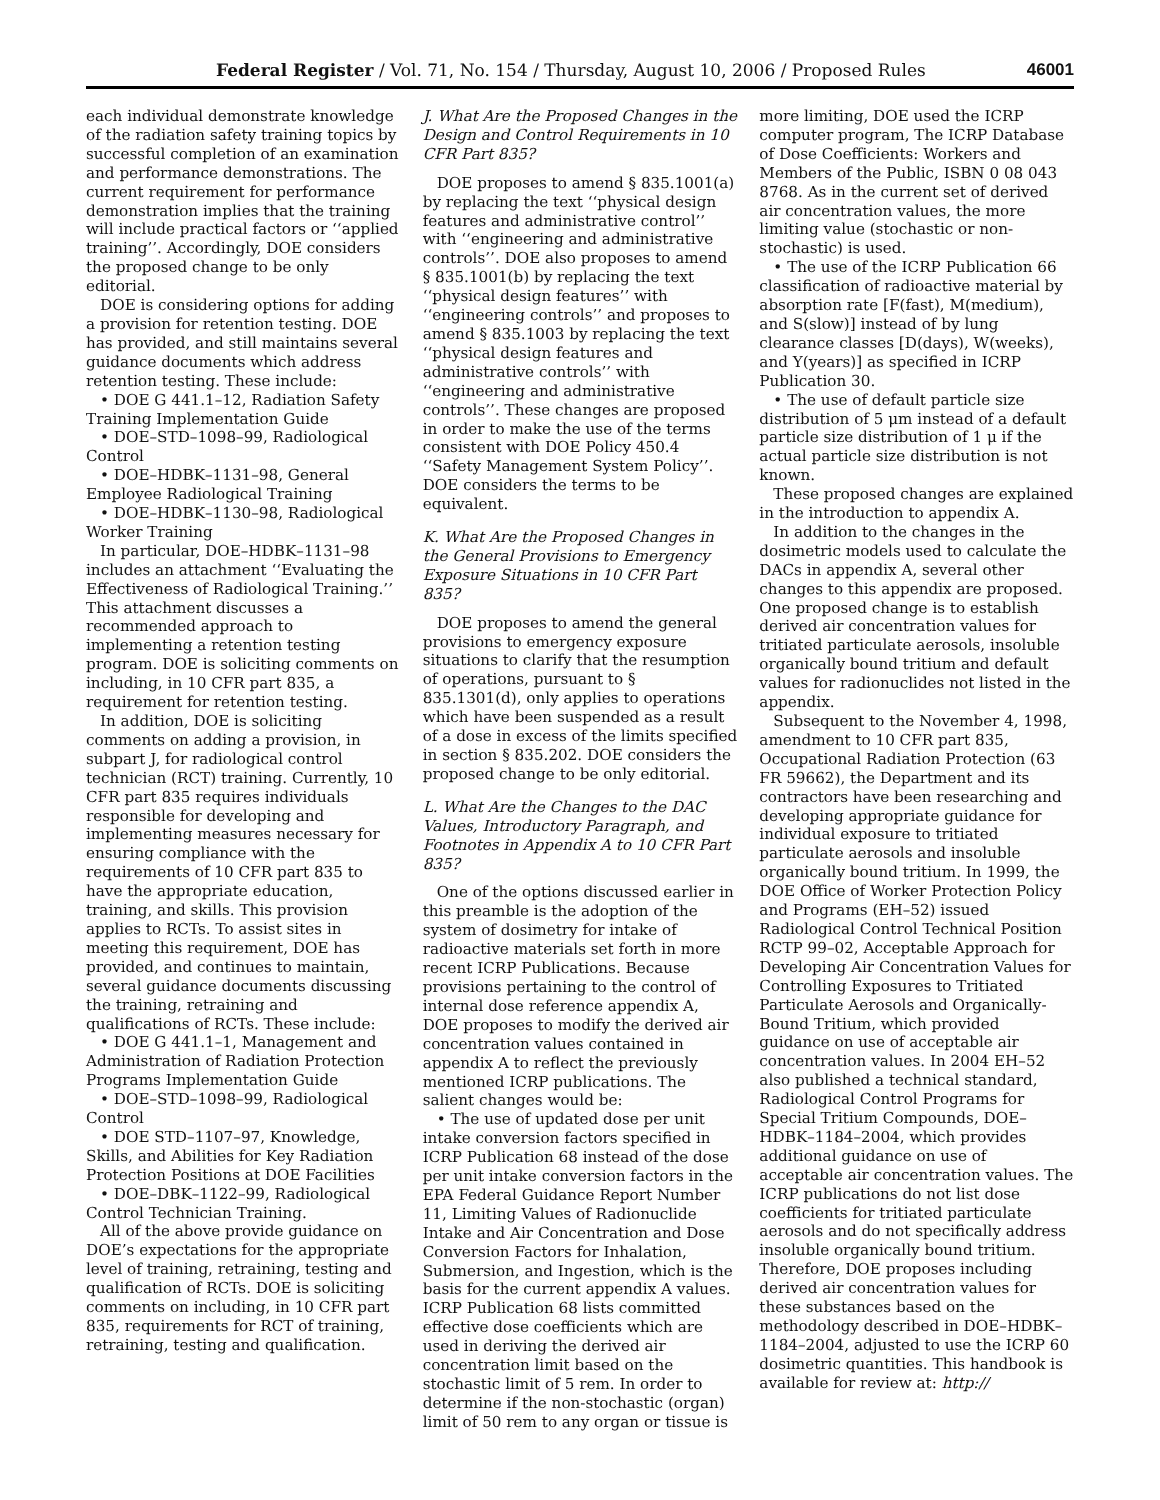Federal Register / Vol. 71, No. 154 / Thursday, August 10, 2006 / Proposed Rules 46001
each individual demonstrate knowledge of the radiation safety training topics by successful completion of an examination and performance demonstrations. The current requirement for performance demonstration implies that the training will include practical factors or ‘‘applied training’’. Accordingly, DOE considers the proposed change to be only editorial.
DOE is considering options for adding a provision for retention testing. DOE has provided, and still maintains several guidance documents which address retention testing. These include:
• DOE G 441.1–12, Radiation Safety Training Implementation Guide
• DOE–STD–1098–99, Radiological Control
• DOE–HDBK–1131–98, General Employee Radiological Training
• DOE–HDBK–1130–98, Radiological Worker Training
In particular, DOE–HDBK–1131–98 includes an attachment ‘‘Evaluating the Effectiveness of Radiological Training.’’ This attachment discusses a recommended approach to implementing a retention testing program. DOE is soliciting comments on including, in 10 CFR part 835, a requirement for retention testing.
In addition, DOE is soliciting comments on adding a provision, in subpart J, for radiological control technician (RCT) training. Currently, 10 CFR part 835 requires individuals responsible for developing and implementing measures necessary for ensuring compliance with the requirements of 10 CFR part 835 to have the appropriate education, training, and skills. This provision applies to RCTs. To assist sites in meeting this requirement, DOE has provided, and continues to maintain, several guidance documents discussing the training, retraining and qualifications of RCTs. These include:
• DOE G 441.1–1, Management and Administration of Radiation Protection Programs Implementation Guide
• DOE–STD–1098–99, Radiological Control
• DOE STD–1107–97, Knowledge, Skills, and Abilities for Key Radiation Protection Positions at DOE Facilities
• DOE–DBK–1122–99, Radiological Control Technician Training.
All of the above provide guidance on DOE’s expectations for the appropriate level of training, retraining, testing and qualification of RCTs. DOE is soliciting comments on including, in 10 CFR part 835, requirements for RCT of training, retraining, testing and qualification.
J. What Are the Proposed Changes in the Design and Control Requirements in 10 CFR Part 835?
DOE proposes to amend § 835.1001(a) by replacing the text ‘‘physical design features and administrative control’’ with ‘‘engineering and administrative controls’’. DOE also proposes to amend § 835.1001(b) by replacing the text ‘‘physical design features’’ with ‘‘engineering controls’’ and proposes to amend § 835.1003 by replacing the text ‘‘physical design features and administrative controls’’ with ‘‘engineering and administrative controls’’. These changes are proposed in order to make the use of the terms consistent with DOE Policy 450.4 ‘‘Safety Management System Policy’’. DOE considers the terms to be equivalent.
K. What Are the Proposed Changes in the General Provisions to Emergency Exposure Situations in 10 CFR Part 835?
DOE proposes to amend the general provisions to emergency exposure situations to clarify that the resumption of operations, pursuant to § 835.1301(d), only applies to operations which have been suspended as a result of a dose in excess of the limits specified in section § 835.202. DOE considers the proposed change to be only editorial.
L. What Are the Changes to the DAC Values, Introductory Paragraph, and Footnotes in Appendix A to 10 CFR Part 835?
One of the options discussed earlier in this preamble is the adoption of the system of dosimetry for intake of radioactive materials set forth in more recent ICRP Publications. Because provisions pertaining to the control of internal dose reference appendix A, DOE proposes to modify the derived air concentration values contained in appendix A to reflect the previously mentioned ICRP publications. The salient changes would be:
• The use of updated dose per unit intake conversion factors specified in ICRP Publication 68 instead of the dose per unit intake conversion factors in the EPA Federal Guidance Report Number 11, Limiting Values of Radionuclide Intake and Air Concentration and Dose Conversion Factors for Inhalation, Submersion, and Ingestion, which is the basis for the current appendix A values. ICRP Publication 68 lists committed effective dose coefficients which are used in deriving the derived air concentration limit based on the stochastic limit of 5 rem. In order to determine if the non-stochastic (organ) limit of 50 rem to any organ or tissue is
more limiting, DOE used the ICRP computer program, The ICRP Database of Dose Coefficients: Workers and Members of the Public, ISBN 0 08 043 8768. As in the current set of derived air concentration values, the more limiting value (stochastic or non-stochastic) is used.
• The use of the ICRP Publication 66 classification of radioactive material by absorption rate [F(fast), M(medium), and S(slow)] instead of by lung clearance classes [D(days), W(weeks), and Y(years)] as specified in ICRP Publication 30.
• The use of default particle size distribution of 5 μm instead of a default particle size distribution of 1 μ if the actual particle size distribution is not known.
These proposed changes are explained in the introduction to appendix A.
In addition to the changes in the dosimetric models used to calculate the DACs in appendix A, several other changes to this appendix are proposed. One proposed change is to establish derived air concentration values for tritiated particulate aerosols, insoluble organically bound tritium and default values for radionuclides not listed in the appendix.
Subsequent to the November 4, 1998, amendment to 10 CFR part 835, Occupational Radiation Protection (63 FR 59662), the Department and its contractors have been researching and developing appropriate guidance for individual exposure to tritiated particulate aerosols and insoluble organically bound tritium. In 1999, the DOE Office of Worker Protection Policy and Programs (EH–52) issued Radiological Control Technical Position RCTP 99–02, Acceptable Approach for Developing Air Concentration Values for Controlling Exposures to Tritiated Particulate Aerosols and Organically-Bound Tritium, which provided guidance on use of acceptable air concentration values. In 2004 EH–52 also published a technical standard, Radiological Control Programs for Special Tritium Compounds, DOE–HDBK–1184–2004, which provides additional guidance on use of acceptable air concentration values. The ICRP publications do not list dose coefficients for tritiated particulate aerosols and do not specifically address insoluble organically bound tritium. Therefore, DOE proposes including derived air concentration values for these substances based on the methodology described in DOE–HDBK–1184–2004, adjusted to use the ICRP 60 dosimetric quantities. This handbook is available for review at: http://